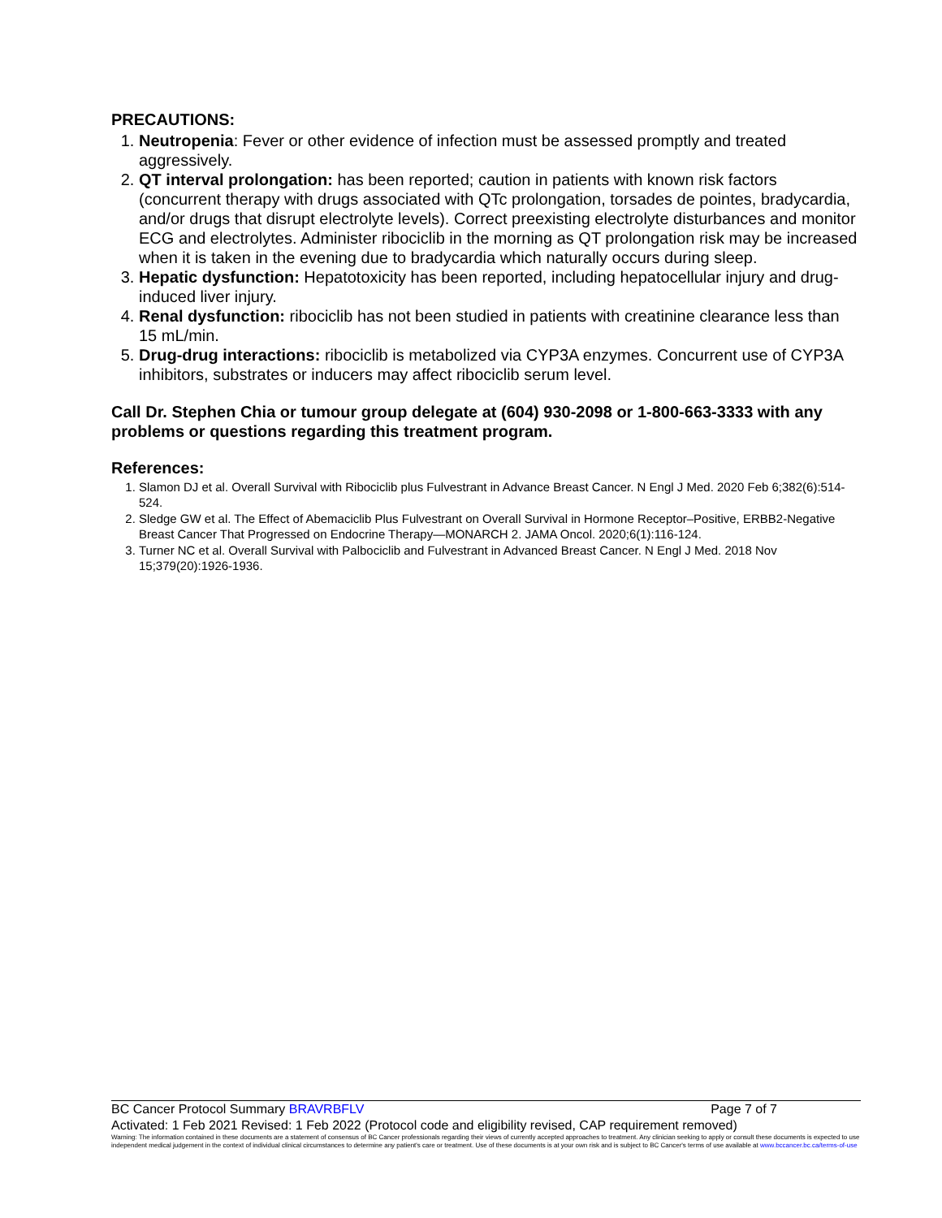PRECAUTIONS:
1. Neutropenia: Fever or other evidence of infection must be assessed promptly and treated aggressively.
2. QT interval prolongation: has been reported; caution in patients with known risk factors (concurrent therapy with drugs associated with QTc prolongation, torsades de pointes, bradycardia, and/or drugs that disrupt electrolyte levels). Correct preexisting electrolyte disturbances and monitor ECG and electrolytes. Administer ribociclib in the morning as QT prolongation risk may be increased when it is taken in the evening due to bradycardia which naturally occurs during sleep.
3. Hepatic dysfunction: Hepatotoxicity has been reported, including hepatocellular injury and drug-induced liver injury.
4. Renal dysfunction: ribociclib has not been studied in patients with creatinine clearance less than 15 mL/min.
5. Drug-drug interactions: ribociclib is metabolized via CYP3A enzymes. Concurrent use of CYP3A inhibitors, substrates or inducers may affect ribociclib serum level.
Call Dr. Stephen Chia or tumour group delegate at (604) 930-2098 or 1-800-663-3333 with any problems or questions regarding this treatment program.
References:
1. Slamon DJ et al. Overall Survival with Ribociclib plus Fulvestrant in Advance Breast Cancer. N Engl J Med. 2020 Feb 6;382(6):514-524.
2. Sledge GW et al. The Effect of Abemaciclib Plus Fulvestrant on Overall Survival in Hormone Receptor–Positive, ERBB2-Negative Breast Cancer That Progressed on Endocrine Therapy—MONARCH 2. JAMA Oncol. 2020;6(1):116-124.
3. Turner NC et al. Overall Survival with Palbociclib and Fulvestrant in Advanced Breast Cancer. N Engl J Med. 2018 Nov 15;379(20):1926-1936.
BC Cancer Protocol Summary BRAVRBFLV Page 7 of 7
Activated: 1 Feb 2021 Revised: 1 Feb 2022 (Protocol code and eligibility revised, CAP requirement removed)
Warning: The information contained in these documents are a statement of consensus of BC Cancer professionals regarding their views of currently accepted approaches to treatment. Any clinician seeking to apply or consult these documents is expected to use independent medical judgement in the context of individual clinical circumstances to determine any patient's care or treatment. Use of these documents is at your own risk and is subject to BC Cancer's terms of use available at www.bccancer.bc.ca/terms-of-use